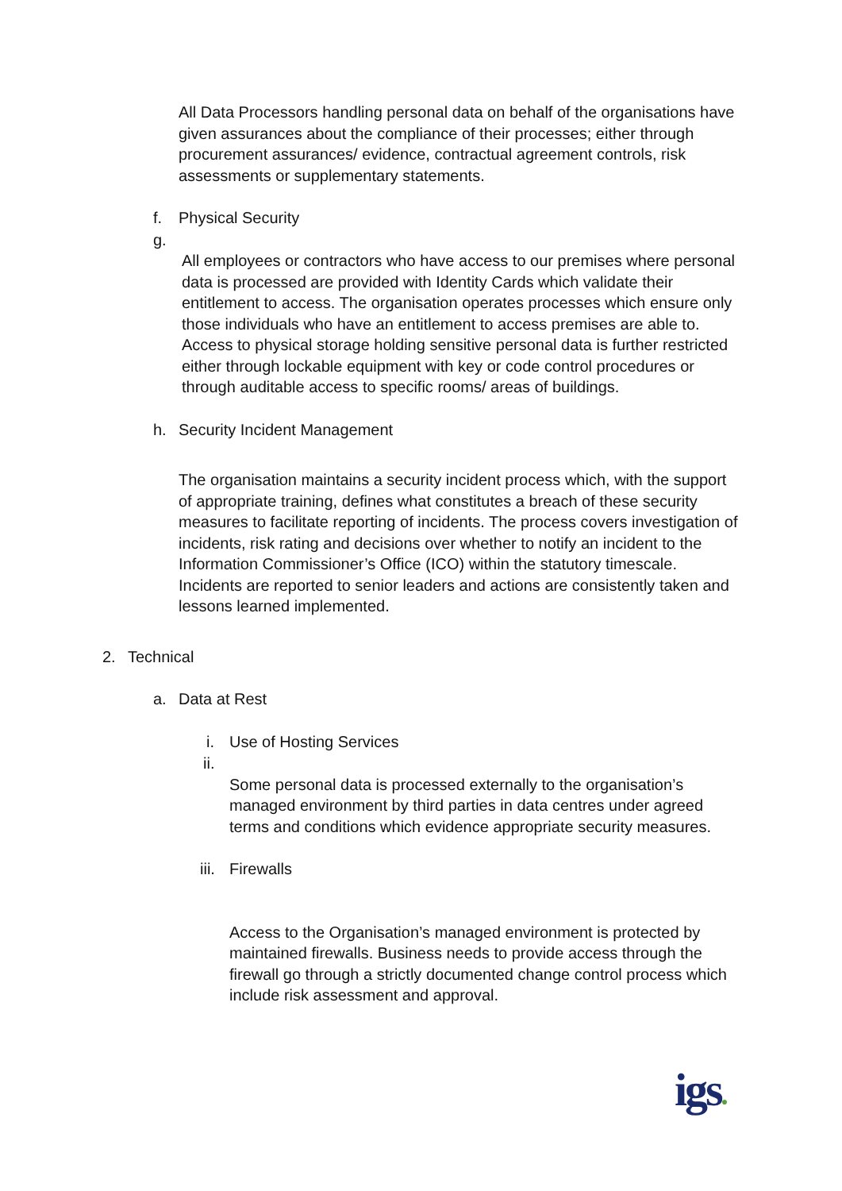All Data Processors handling personal data on behalf of the organisations have given assurances about the compliance of their processes; either through procurement assurances/ evidence, contractual agreement controls, risk assessments or supplementary statements.
f. Physical Security
g.
All employees or contractors who have access to our premises where personal data is processed are provided with Identity Cards which validate their entitlement to access. The organisation operates processes which ensure only those individuals who have an entitlement to access premises are able to. Access to physical storage holding sensitive personal data is further restricted either through lockable equipment with key or code control procedures or through auditable access to specific rooms/ areas of buildings.
h. Security Incident Management
The organisation maintains a security incident process which, with the support of appropriate training, defines what constitutes a breach of these security measures to facilitate reporting of incidents. The process covers investigation of incidents, risk rating and decisions over whether to notify an incident to the Information Commissioner’s Office (ICO) within the statutory timescale. Incidents are reported to senior leaders and actions are consistently taken and lessons learned implemented.
2. Technical
a. Data at Rest
i. Use of Hosting Services
ii.
Some personal data is processed externally to the organisation’s managed environment by third parties in data centres under agreed terms and conditions which evidence appropriate security measures.
iii. Firewalls
Access to the Organisation’s managed environment is protected by maintained firewalls. Business needs to provide access through the firewall go through a strictly documented change control process which include risk assessment and approval.
igs●